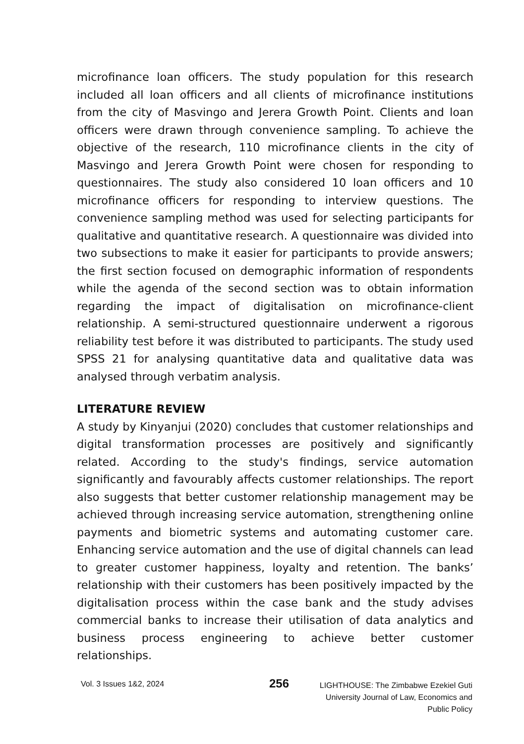microfinance loan officers. The study population for this research included all loan officers and all clients of microfinance institutions from the city of Masvingo and Jerera Growth Point. Clients and loan officers were drawn through convenience sampling. To achieve the objective of the research, 110 microfinance clients in the city of Masvingo and Jerera Growth Point were chosen for responding to questionnaires. The study also considered 10 loan officers and 10 microfinance officers for responding to interview questions. The convenience sampling method was used for selecting participants for qualitative and quantitative research. A questionnaire was divided into two subsections to make it easier for participants to provide answers; the first section focused on demographic information of respondents while the agenda of the second section was to obtain information regarding the impact of digitalisation on microfinance-client relationship. A semi-structured questionnaire underwent a rigorous reliability test before it was distributed to participants. The study used SPSS 21 for analysing quantitative data and qualitative data was analysed through verbatim analysis.
LITERATURE REVIEW
A study by Kinyanjui (2020) concludes that customer relationships and digital transformation processes are positively and significantly related. According to the study's findings, service automation significantly and favourably affects customer relationships. The report also suggests that better customer relationship management may be achieved through increasing service automation, strengthening online payments and biometric systems and automating customer care. Enhancing service automation and the use of digital channels can lead to greater customer happiness, loyalty and retention. The banks’ relationship with their customers has been positively impacted by the digitalisation process within the case bank and the study advises commercial banks to increase their utilisation of data analytics and business process engineering to achieve better customer relationships.
Vol. 3 Issues 1&2, 2024
256
LIGHTHOUSE: The Zimbabwe Ezekiel Guti
University Journal of Law, Economics and
Public Policy